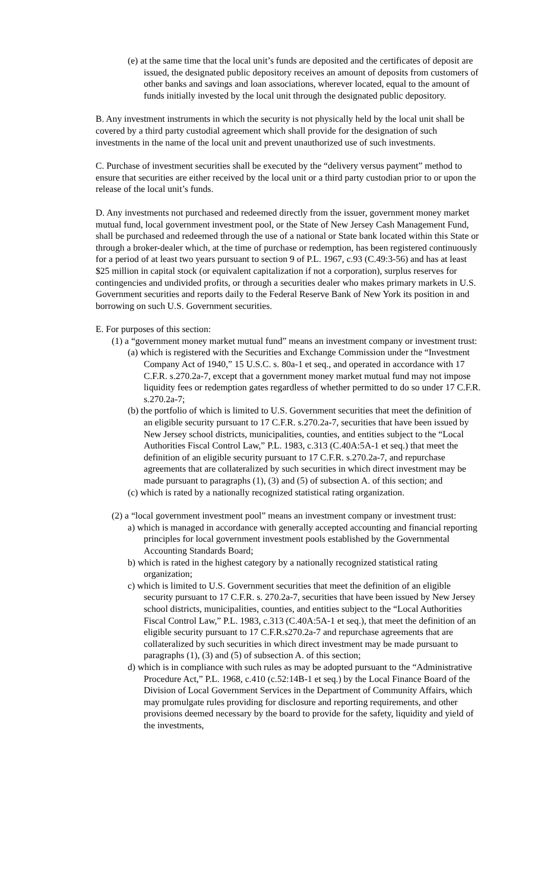(e) at the same time that the local unit’s funds are deposited and the certificates of deposit are issued, the designated public depository receives an amount of deposits from customers of other banks and savings and loan associations, wherever located, equal to the amount of funds initially invested by the local unit through the designated public depository.
B. Any investment instruments in which the security is not physically held by the local unit shall be covered by a third party custodial agreement which shall provide for the designation of such investments in the name of the local unit and prevent unauthorized use of such investments.
C. Purchase of investment securities shall be executed by the “delivery versus payment” method to ensure that securities are either received by the local unit or a third party custodian prior to or upon the release of the local unit’s funds.
D. Any investments not purchased and redeemed directly from the issuer, government money market mutual fund, local government investment pool, or the State of New Jersey Cash Management Fund, shall be purchased and redeemed through the use of a national or State bank located within this State or through a broker-dealer which, at the time of purchase or redemption, has been registered continuously for a period of at least two years pursuant to section 9 of P.L. 1967, c.93 (C.49:3-56) and has at least $25 million in capital stock (or equivalent capitalization if not a corporation), surplus reserves for contingencies and undivided profits, or through a securities dealer who makes primary markets in U.S. Government securities and reports daily to the Federal Reserve Bank of New York its position in and borrowing on such U.S. Government securities.
E. For purposes of this section:
(1) a “government money market mutual fund” means an investment company or investment trust:
(a) which is registered with the Securities and Exchange Commission under the “Investment Company Act of 1940,” 15 U.S.C. s. 80a-1 et seq., and operated in accordance with 17 C.F.R. s.270.2a-7, except that a government money market mutual fund may not impose liquidity fees or redemption gates regardless of whether permitted to do so under 17 C.F.R. s.270.2a-7;
(b) the portfolio of which is limited to U.S. Government securities that meet the definition of an eligible security pursuant to 17 C.F.R. s.270.2a-7, securities that have been issued by New Jersey school districts, municipalities, counties, and entities subject to the “Local Authorities Fiscal Control Law,” P.L. 1983, c.313 (C.40A:5A-1 et seq.) that meet the definition of an eligible security pursuant to 17 C.F.R. s.270.2a-7, and repurchase agreements that are collateralized by such securities in which direct investment may be made pursuant to paragraphs (1), (3) and (5) of subsection A. of this section; and
(c) which is rated by a nationally recognized statistical rating organization.
(2) a “local government investment pool” means an investment company or investment trust:
a) which is managed in accordance with generally accepted accounting and financial reporting principles for local government investment pools established by the Governmental Accounting Standards Board;
b) which is rated in the highest category by a nationally recognized statistical rating organization;
c) which is limited to U.S. Government securities that meet the definition of an eligible security pursuant to 17 C.F.R. s. 270.2a-7, securities that have been issued by New Jersey school districts, municipalities, counties, and entities subject to the “Local Authorities Fiscal Control Law,” P.L. 1983, c.313 (C.40A:5A-1 et seq.), that meet the definition of an eligible security pursuant to 17 C.F.R.s270.2a-7 and repurchase agreements that are collateralized by such securities in which direct investment may be made pursuant to paragraphs (1), (3) and (5) of subsection A. of this section;
d) which is in compliance with such rules as may be adopted pursuant to the “Administrative Procedure Act,” P.L. 1968, c.410 (c.52:14B-1 et seq.) by the Local Finance Board of the Division of Local Government Services in the Department of Community Affairs, which may promulgate rules providing for disclosure and reporting requirements, and other provisions deemed necessary by the board to provide for the safety, liquidity and yield of the investments,